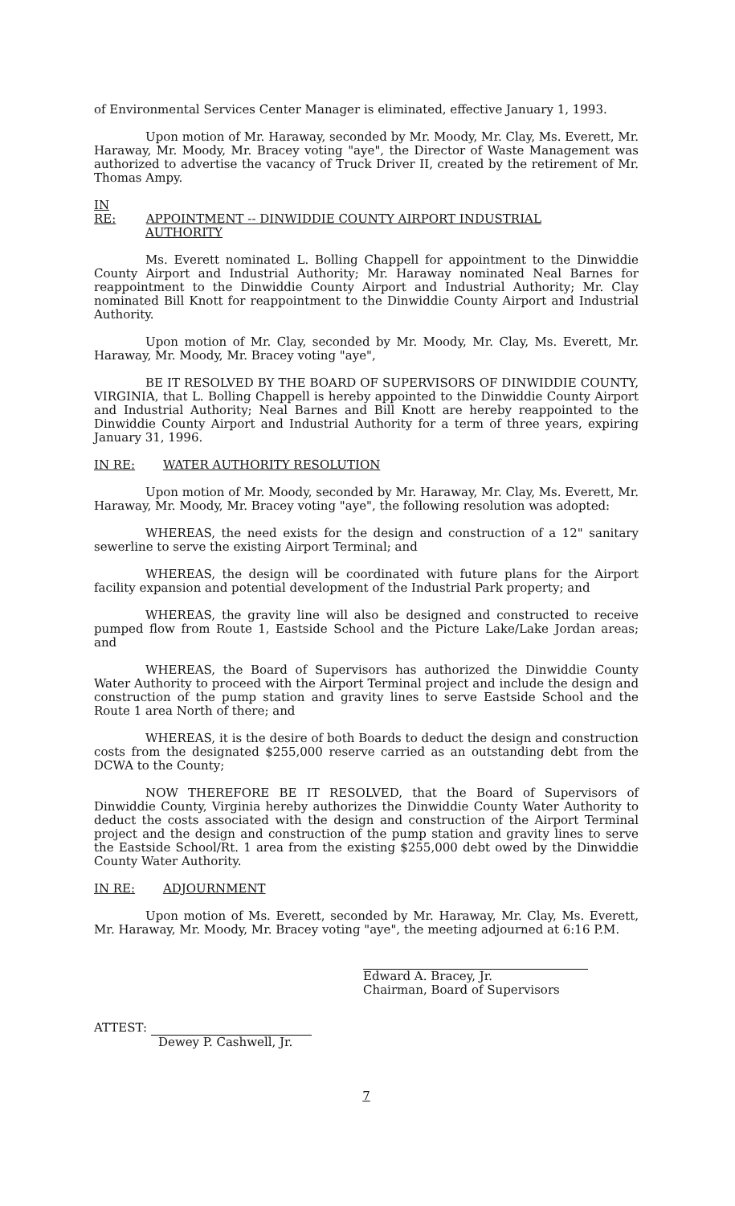of Environmental Services Center Manager is eliminated, effective January 1, 1993.
Upon motion of Mr. Haraway, seconded by Mr. Moody, Mr. Clay, Ms. Everett, Mr. Haraway, Mr. Moody, Mr. Bracey voting "aye", the Director of Waste Management was authorized to advertise the vacancy of Truck Driver II, created by the retirement of Mr. Thomas Ampy.
IN RE: APPOINTMENT -- DINWIDDIE COUNTY AIRPORT INDUSTRIAL
AUTHORITY
Ms. Everett nominated L. Bolling Chappell for appointment to the Dinwiddie County Airport and Industrial Authority; Mr. Haraway nominated Neal Barnes for reappointment to the Dinwiddie County Airport and Industrial Authority; Mr. Clay nominated Bill Knott for reappointment to the Dinwiddie County Airport and Industrial Authority.
Upon motion of Mr. Clay, seconded by Mr. Moody, Mr. Clay, Ms. Everett, Mr. Haraway, Mr. Moody, Mr. Bracey voting "aye",
BE IT RESOLVED BY THE BOARD OF SUPERVISORS OF DINWIDDIE COUNTY, VIRGINIA, that L. Bolling Chappell is hereby appointed to the Dinwiddie County Airport and Industrial Authority; Neal Barnes and Bill Knott are hereby reappointed to the Dinwiddie County Airport and Industrial Authority for a term of three years, expiring January 31, 1996.
IN RE: WATER AUTHORITY RESOLUTION
Upon motion of Mr. Moody, seconded by Mr. Haraway, Mr. Clay, Ms. Everett, Mr. Haraway, Mr. Moody, Mr. Bracey voting "aye", the following resolution was adopted:
WHEREAS, the need exists for the design and construction of a 12" sanitary sewerline to serve the existing Airport Terminal; and
WHEREAS, the design will be coordinated with future plans for the Airport facility expansion and potential development of the Industrial Park property; and
WHEREAS, the gravity line will also be designed and constructed to receive pumped flow from Route 1, Eastside School and the Picture Lake/Lake Jordan areas; and
WHEREAS, the Board of Supervisors has authorized the Dinwiddie County Water Authority to proceed with the Airport Terminal project and include the design and construction of the pump station and gravity lines to serve Eastside School and the Route 1 area North of there; and
WHEREAS, it is the desire of both Boards to deduct the design and construction costs from the designated $255,000 reserve carried as an outstanding debt from the DCWA to the County;
NOW THEREFORE BE IT RESOLVED, that the Board of Supervisors of Dinwiddie County, Virginia hereby authorizes the Dinwiddie County Water Authority to deduct the costs associated with the design and construction of the Airport Terminal project and the design and construction of the pump station and gravity lines to serve the Eastside School/Rt. 1 area from the existing $255,000 debt owed by the Dinwiddie County Water Authority.
IN RE: ADJOURNMENT
Upon motion of Ms. Everett, seconded by Mr. Haraway, Mr. Clay, Ms. Everett, Mr. Haraway, Mr. Moody, Mr. Bracey voting "aye", the meeting adjourned at 6:16 P.M.
Edward A. Bracey, Jr.
Chairman, Board of Supervisors
ATTEST:
Dewey P. Cashwell, Jr.
7